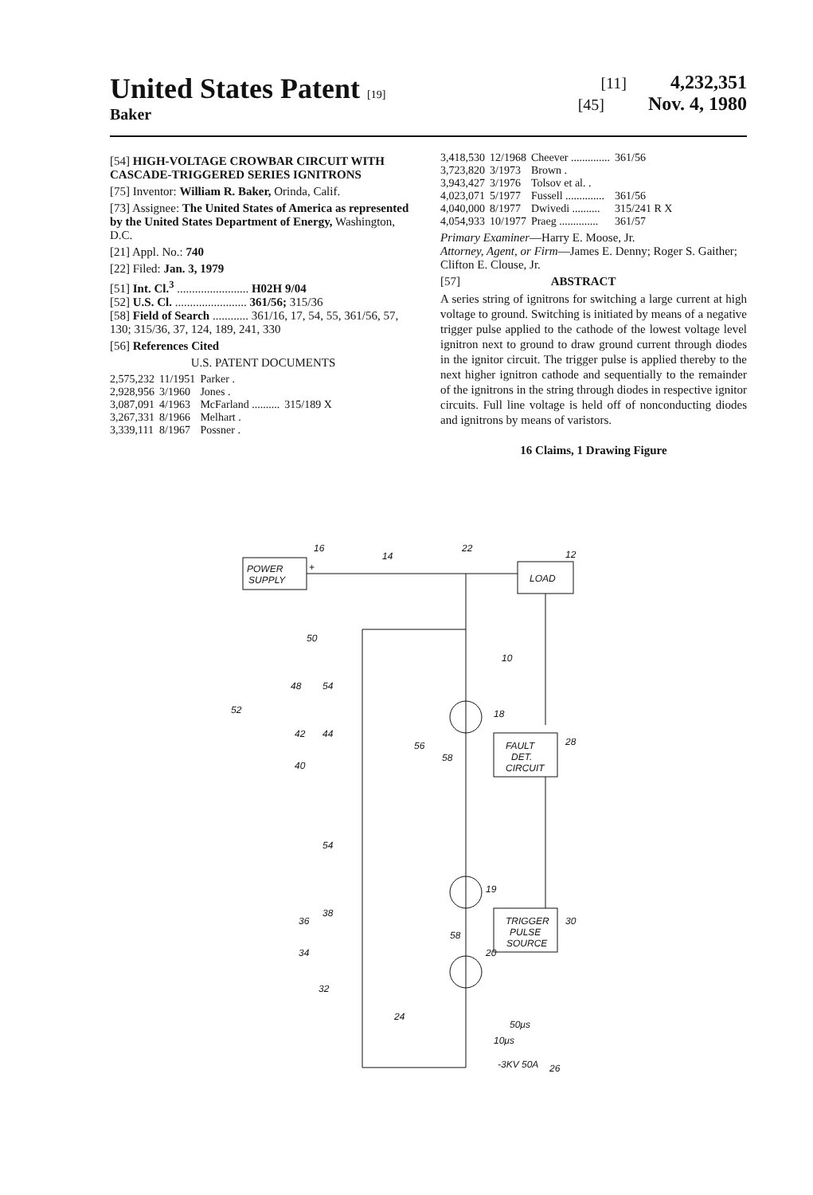[11] 4,232,351
[45] Nov. 4, 1980
United States Patent [19]
Baker
[54] HIGH-VOLTAGE CROWBAR CIRCUIT WITH CASCADE-TRIGGERED SERIES IGNITRONS
[75] Inventor: William R. Baker, Orinda, Calif.
[73] Assignee: The United States of America as represented by the United States Department of Energy, Washington, D.C.
[21] Appl. No.: 740
[22] Filed: Jan. 3, 1979
[51] Int. Cl.<sup>3</sup> ........................ H02H 9/04
[52] U.S. Cl. ........................ 361/56; 315/36
[58] Field of Search ............ 361/16, 17, 54, 55, 361/56, 57, 130; 315/36, 37, 124, 189, 241, 330
[56] References Cited
U.S. PATENT DOCUMENTS
| 2,575,232 | 11/1951 | Parker . | |
| 2,928,956 | 3/1960 | Jones . | |
| 3,087,091 | 4/1963 | McFarland .......... | 315/189 X |
| 3,267,331 | 8/1966 | Melhart . | |
| 3,339,111 | 8/1967 | Possner . | |
| 3,418,530 | 12/1968 | Cheever .............. | 361/56 |
| 3,723,820 | 3/1973 | Brown . | |
| 3,943,427 | 3/1976 | Tolsov et al. . | |
| 4,023,071 | 5/1977 | Fussell .............. | 361/56 |
| 4,040,000 | 8/1977 | Dwivedi .......... | 315/241 R X |
| 4,054,933 | 10/1977 | Praeg .............. | 361/57 |
Primary Examiner—Harry E. Moose, Jr.
Attorney, Agent, or Firm—James E. Denny; Roger S. Gaither; Clifton E. Clouse, Jr.
[57] ABSTRACT
A series string of ignitrons for switching a large current at high voltage to ground. Switching is initiated by means of a negative trigger pulse applied to the cathode of the lowest voltage level ignitron next to ground to draw ground current through diodes in the ignitor circuit. The trigger pulse is applied thereby to the next higher ignitron cathode and sequentially to the remainder of the ignitrons in the string through diodes in respective ignitor circuits. Full line voltage is held off of nonconducting diodes and ignitrons by means of varistors.
16 Claims, 1 Drawing Figure
POWER
SUPPLY
+
LOAD
16
14
22
12
18
19
20
10
FAULT
DET.
CIRCUIT
28
TRIGGER
PULSE
SOURCE
30
48
54
50
52
42
40
44
54
38
36
34
32
24
58
58
56
50μs
10μs
-3KV 50A
26